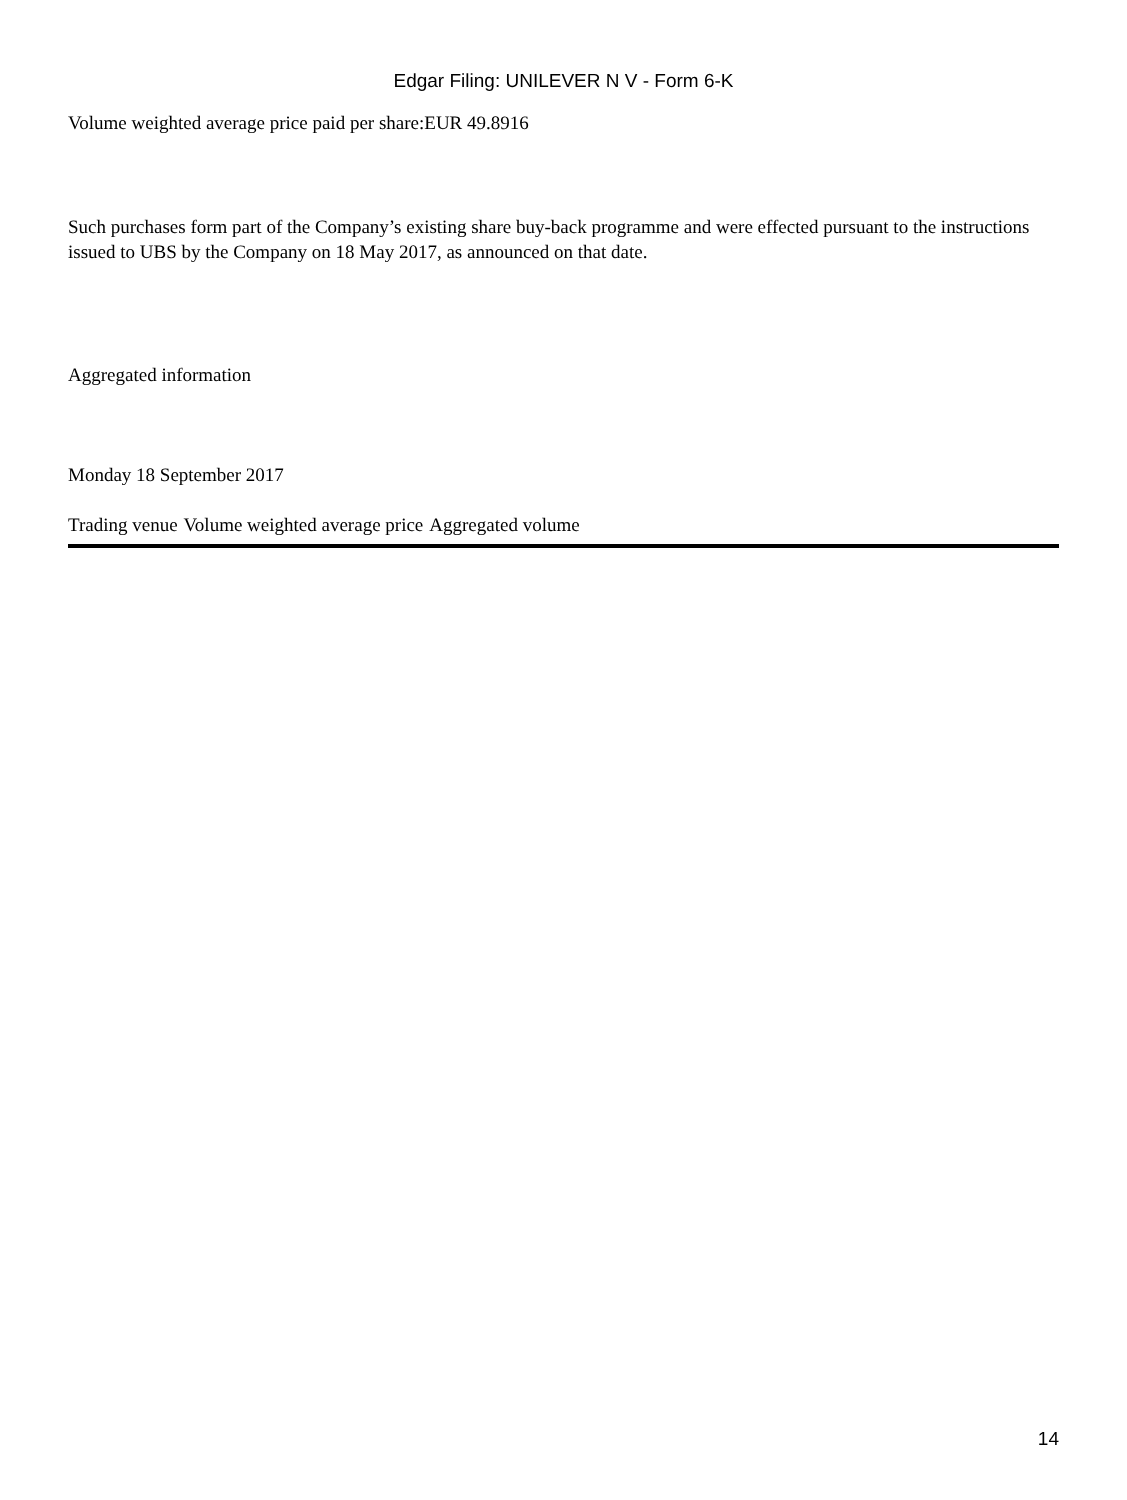Edgar Filing: UNILEVER N V - Form 6-K
Volume weighted average price paid per share:EUR 49.8916
Such purchases form part of the Company’s existing share buy-back programme and were effected pursuant to the instructions issued to UBS by the Company on 18 May 2017, as announced on that date.
Aggregated information
Monday 18 September 2017
| Trading venue | Volume weighted average price | Aggregated volume |
| --- | --- | --- |
14